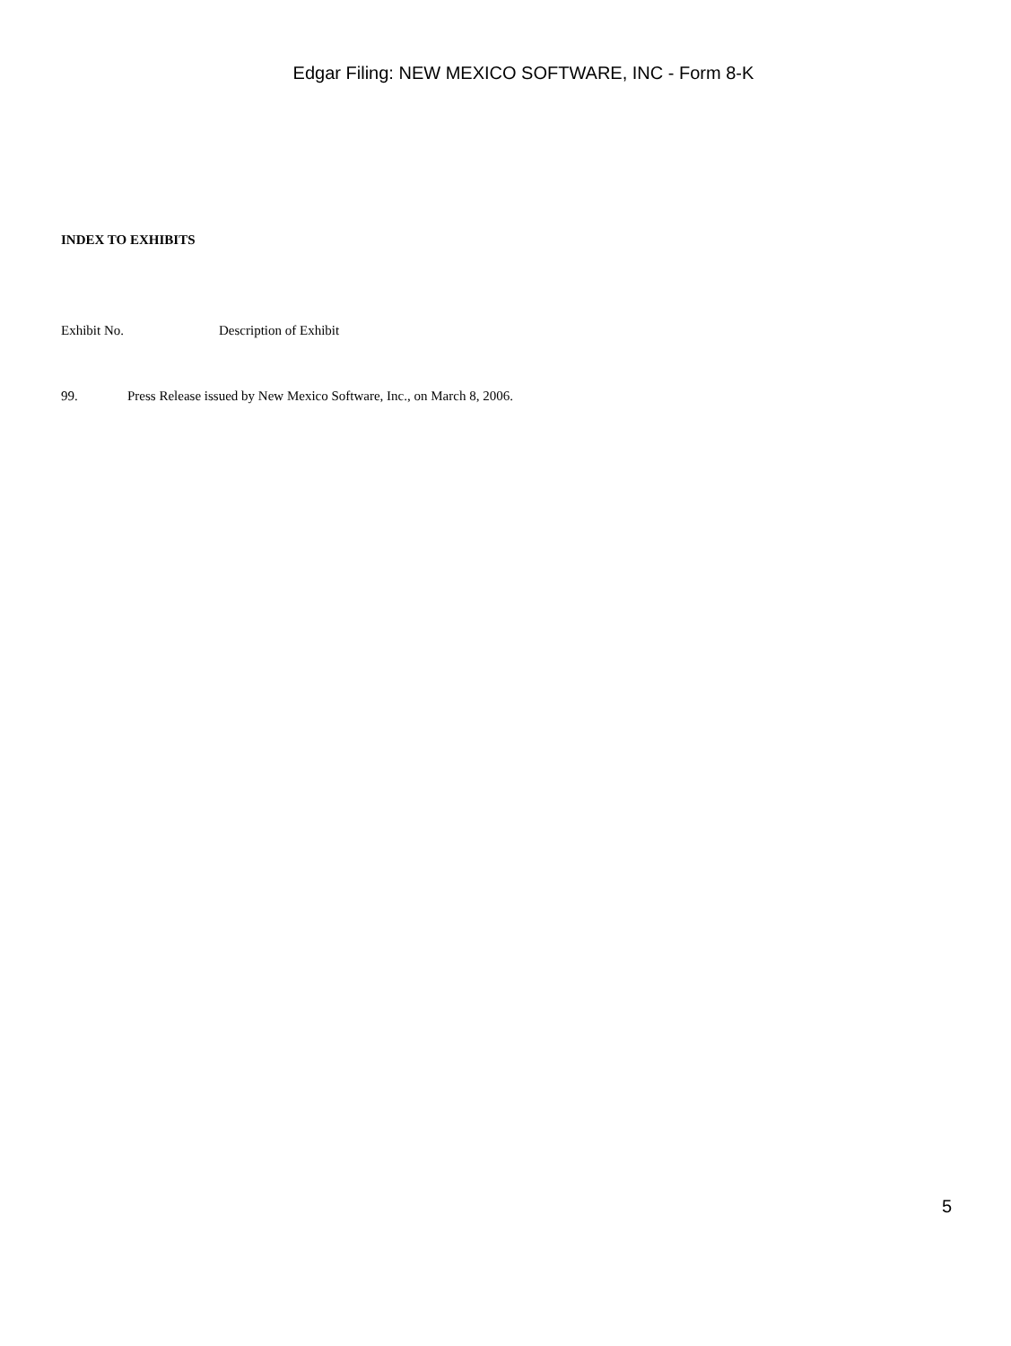Edgar Filing: NEW MEXICO SOFTWARE, INC - Form 8-K
INDEX TO EXHIBITS
Exhibit No. Description of Exhibit
99. Press Release issued by New Mexico Software, Inc., on March 8, 2006.
5